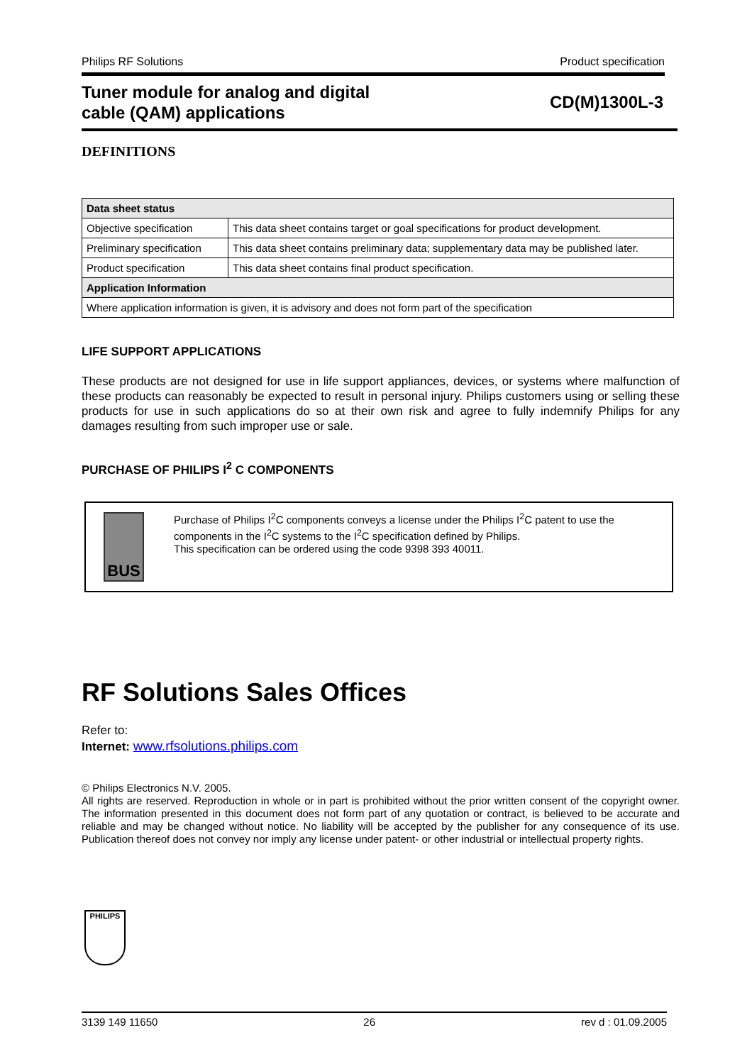Philips RF Solutions Product specification
Tuner module for analog and digital
cable (QAM) applications
CD(M)1300L-3
DEFINITIONS
| Data sheet status | |
| --- | --- |
| Objective specification | This data sheet contains target or goal specifications for product development. |
| Preliminary specification | This data sheet contains preliminary data; supplementary data may be published later. |
| Product specification | This data sheet contains final product specification. |
| Application Information | |
| Where application information is given, it is advisory and does not form part of the specification | |
LIFE SUPPORT APPLICATIONS
These products are not designed for use in life support appliances, devices, or systems where malfunction of these products can reasonably be expected to result in personal injury. Philips customers using or selling these products for use in such applications do so at their own risk and agree to fully indemnify Philips for any damages resulting from such improper use or sale.
PURCHASE OF PHILIPS I<sup>2</sup> C COMPONENTS
BUS
Purchase of Philips I<sup>2</sup>C components conveys a license under the Philips I<sup>2</sup>C patent to use the components in the I<sup>2</sup>C systems to the I<sup>2</sup>C specification defined by Philips.
This specification can be ordered using the code 9398 393 40011.
RF Solutions Sales Offices
Refer to:
Internet: www.rfsolutions.philips.com
© Philips Electronics N.V. 2005.
All rights are reserved. Reproduction in whole or in part is prohibited without the prior written consent of the copyright owner. The information presented in this document does not form part of any quotation or contract, is believed to be accurate and reliable and may be changed without notice. No liability will be accepted by the publisher for any consequence of its use. Publication thereof does not convey nor imply any license under patent- or other industrial or intellectual property rights.
PHILIPS
3139 149 11650 26 rev d : 01.09.2005